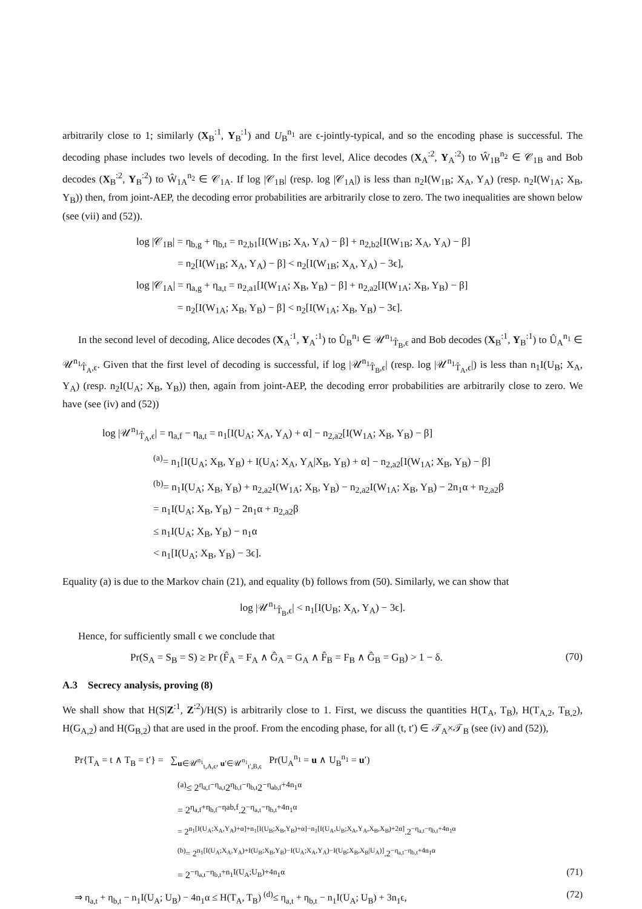arbitrarily close to 1; similarly (X<sub>B</sub><sup>:1</sup>, Y<sub>B</sub><sup>:1</sup>) and U<sub>B</sub><sup>n<sub>1</sub></sup> are ϵ-jointly-typical, and so the encoding phase is successful. The decoding phase includes two levels of decoding. In the first level, Alice decodes (X<sub>A</sub><sup>:2</sup>, Y<sub>A</sub><sup>:2</sup>) to Ŵ<sub>1B</sub><sup>n<sub>2</sub></sup> ∈ 𝒞<sub>1B</sub> and Bob decodes (X<sub>B</sub><sup>:2</sup>, Y<sub>B</sub><sup>:2</sup>) to Ŵ<sub>1A</sub><sup>n<sub>2</sub></sup> ∈ 𝒞<sub>1A</sub>. If log |𝒞<sub>1B</sub>| (resp. log |𝒞<sub>1A</sub>|) is less than n<sub>2</sub>I(W<sub>1B</sub>; X<sub>A</sub>, Y<sub>A</sub>) (resp. n<sub>2</sub>I(W<sub>1A</sub>; X<sub>B</sub>, Y<sub>B</sub>)) then, from joint-AEP, the decoding error probabilities are arbitrarily close to zero. The two inequalities are shown below (see (vii) and (52)).
log |𝒞<sub>1B</sub>| = η<sub>b,g</sub> + η<sub>b,t</sub> = n<sub>2,b1</sub>[I(W<sub>1B</sub>; X<sub>A</sub>, Y<sub>A</sub>) − β] + n<sub>2,b2</sub>[I(W<sub>1B</sub>; X<sub>A</sub>, Y<sub>A</sub>) − β]
= n<sub>2</sub>[I(W<sub>1B</sub>; X<sub>A</sub>, Y<sub>A</sub>) − β] < n<sub>2</sub>[I(W<sub>1B</sub>; X<sub>A</sub>, Y<sub>A</sub>) − 3ϵ],
log |𝒞<sub>1A</sub>| = η<sub>a,g</sub> + η<sub>a,t</sub> = n<sub>2,a1</sub>[I(W<sub>1A</sub>; X<sub>B</sub>, Y<sub>B</sub>) − β] + n<sub>2,a2</sub>[I(W<sub>1A</sub>; X<sub>B</sub>, Y<sub>B</sub>) − β]
= n<sub>2</sub>[I(W<sub>1A</sub>; X<sub>B</sub>, Y<sub>B</sub>) − β] < n<sub>2</sub>[I(W<sub>1A</sub>; X<sub>B</sub>, Y<sub>B</sub>) − 3ϵ].
In the second level of decoding, Alice decodes (X<sub>A</sub><sup>:1</sup>, Y<sub>A</sub><sup>:1</sup>) to Û<sub>B</sub><sup>n<sub>1</sub></sup> ∈ 𝒰<sup>n<sub>1</sub></sup><sub>T̂<sub>B</sub>,ϵ</sub> and Bob decodes (X<sub>B</sub><sup>:1</sup>, Y<sub>B</sub><sup>:1</sup>) to Û<sub>A</sub><sup>n<sub>1</sub></sup> ∈ 𝒰<sup>n<sub>1</sub></sup><sub>T̂<sub>A</sub>,ϵ</sub>. Given that the first level of decoding is successful, if log |𝒰<sup>n<sub>1</sub></sup><sub>T̂<sub>B</sub>,ϵ</sub>| (resp. log |𝒰<sup>n<sub>1</sub></sup><sub>T̂<sub>A</sub>,ϵ</sub>|) is less than n<sub>1</sub>I(U<sub>B</sub>; X<sub>A</sub>, Y<sub>A</sub>) (resp. n<sub>2</sub>I(U<sub>A</sub>; X<sub>B</sub>, Y<sub>B</sub>)) then, again from joint-AEP, the decoding error probabilities are arbitrarily close to zero. We have (see (iv) and (52))
log |𝒰<sup>n<sub>1</sub></sup><sub>T̂<sub>A</sub>,ϵ</sub>| = η<sub>a,f</sub> − η<sub>a,t</sub> = n<sub>1</sub>[I(U<sub>A</sub>; X<sub>A</sub>, Y<sub>A</sub>) + α] − n<sub>2,a2</sub>[I(W<sub>1A</sub>; X<sub>B</sub>, Y<sub>B</sub>) − β]
<sup>(a)</sup>= n<sub>1</sub>[I(U<sub>A</sub>; X<sub>B</sub>, Y<sub>B</sub>) + I(U<sub>A</sub>; X<sub>A</sub>, Y<sub>A</sub>|X<sub>B</sub>, Y<sub>B</sub>) + α] − n<sub>2,a2</sub>[I(W<sub>1A</sub>; X<sub>B</sub>, Y<sub>B</sub>) − β]
<sup>(b)</sup>= n<sub>1</sub>I(U<sub>A</sub>; X<sub>B</sub>, Y<sub>B</sub>) + n<sub>2,a2</sub>I(W<sub>1A</sub>; X<sub>B</sub>, Y<sub>B</sub>) − n<sub>2,a2</sub>I(W<sub>1A</sub>; X<sub>B</sub>, Y<sub>B</sub>) − 2n<sub>1</sub>α + n<sub>2,a2</sub>β
= n<sub>1</sub>I(U<sub>A</sub>; X<sub>B</sub>, Y<sub>B</sub>) − 2n<sub>1</sub>α + n<sub>2,a2</sub>β
≤ n<sub>1</sub>I(U<sub>A</sub>; X<sub>B</sub>, Y<sub>B</sub>) − n<sub>1</sub>α
< n<sub>1</sub>[I(U<sub>A</sub>; X<sub>B</sub>, Y<sub>B</sub>) − 3ϵ].
Equality (a) is due to the Markov chain (21), and equality (b) follows from (50). Similarly, we can show that
log |𝒰<sup>n<sub>1</sub></sup><sub>T̂<sub>B</sub>,ϵ</sub>| < n<sub>1</sub>[I(U<sub>B</sub>; X<sub>A</sub>, Y<sub>A</sub>) − 3ϵ].
Hence, for sufficiently small ϵ we conclude that
Pr(S<sub>A</sub> = S<sub>B</sub> = S) ≥ Pr (F̂<sub>A</sub> = F<sub>A</sub> ∧ Ĝ<sub>A</sub> = G<sub>A</sub> ∧ F̂<sub>B</sub> = F<sub>B</sub> ∧ Ĝ<sub>B</sub> = G<sub>B</sub>) > 1 − δ. (70)
A.3 Secrecy analysis, proving (8)
We shall show that H(S|Z<sup>:1</sup>, Z<sup>:2</sup>)/H(S) is arbitrarily close to 1. First, we discuss the quantities H(T<sub>A</sub>, T<sub>B</sub>), H(T<sub>A,2</sub>, T<sub>B,2</sub>), H(G<sub>A,2</sub>) and H(G<sub>B,2</sub>) that are used in the proof. From the encoding phase, for all (t, t′) ∈ 𝒯<sub>A</sub>×𝒯<sub>B</sub> (see (iv) and (52)),
Pr{T<sub>A</sub> = t ∧ T<sub>B</sub> = t′} = ∑<sub>u∈𝒰<sup>n<sub>1</sub></sup><sub>t,A,ϵ</sub>, u′∈𝒰<sup>n<sub>1</sub></sup><sub>t′,B,ϵ</sub></sub> Pr(U<sub>A</sub><sup>n<sub>1</sub></sup> = u ∧ U<sub>B</sub><sup>n<sub>1</sub></sup> = u′)
<sup>(a)</sup>≤ 2<sup>η<sub>a,f</sub>−η<sub>a,t</sub></sup>2<sup>η<sub>b,f</sub>−η<sub>b,t</sub></sup>2<sup>−η<sub>ab,f</sub>+4n<sub>1</sub>α</sup>
= 2<sup>η<sub>a,f</sub>+η<sub>b,f</sub>−ηab,f</sup>.2<sup>−η<sub>a,t</sub>−η<sub>b,t</sub>+4n<sub>1</sub>α</sup>
= 2<sup>n<sub>1</sub>[I(U<sub>A</sub>;X<sub>A</sub>,Y<sub>A</sub>)+α]+n<sub>1</sub>[I(U<sub>B</sub>;X<sub>B</sub>,Y<sub>B</sub>)+α]−n<sub>1</sub>[I(U<sub>A</sub>,U<sub>B</sub>;X<sub>A</sub>,Y<sub>A</sub>,X<sub>B</sub>,X<sub>B</sub>)+2α]</sup>.2<sup>−η<sub>a,t</sub>−η<sub>b,t</sub>+4n<sub>1</sub>α</sup>
<sup>(b)</sup>= 2<sup>n<sub>1</sub>[I(U<sub>A</sub>;X<sub>A</sub>,Y<sub>A</sub>)+I(U<sub>B</sub>;X<sub>B</sub>,Y<sub>B</sub>)−I(U<sub>A</sub>;X<sub>A</sub>,Y<sub>A</sub>)−I(U<sub>B</sub>;X<sub>B</sub>,X<sub>B</sub>|U<sub>A</sub>)]</sup>.2<sup>−η<sub>a,t</sub>−η<sub>b,t</sub>+4n<sub>1</sub>α</sup>
= 2<sup>−η<sub>a,t</sub>−η<sub>b,t</sub>+n<sub>1</sub>I(U<sub>A</sub>;U<sub>B</sub>)+4n<sub>1</sub>α</sup> (71)
⇒ η<sub>a,t</sub> + η<sub>b,t</sub> − n<sub>1</sub>I(U<sub>A</sub>; U<sub>B</sub>) − 4n<sub>1</sub>α ≤ H(T<sub>A</sub>, T<sub>B</sub>) <sup>(d)</sup>≤ η<sub>a,t</sub> + η<sub>b,t</sub> − n<sub>1</sub>I(U<sub>A</sub>; U<sub>B</sub>) + 3n<sub>1</sub>ϵ, (72)